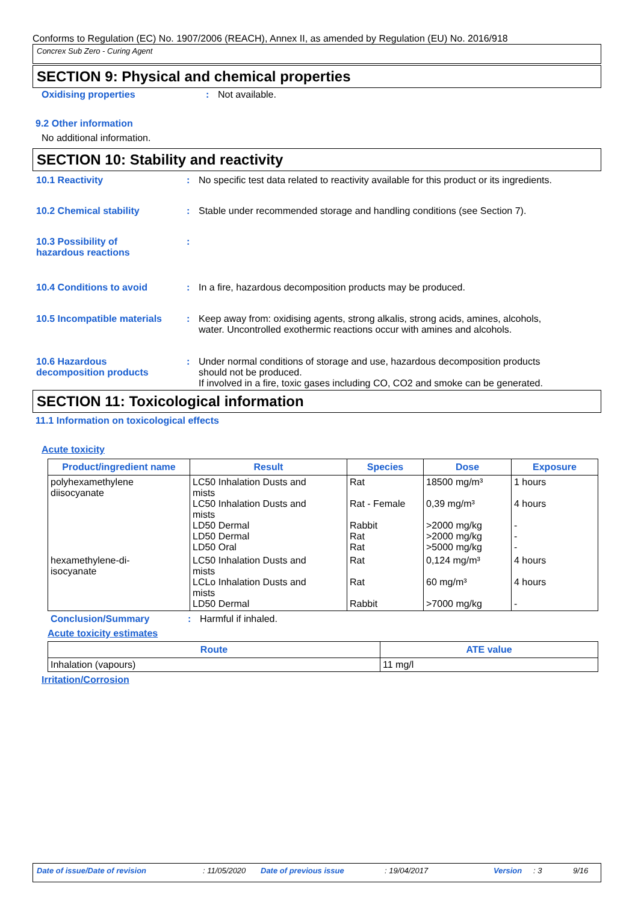Conforms to Regulation (EC) No. 1907/2006 (REACH), Annex II, as amended by Regulation (EU) No. 2016/918
Concrex Sub Zero - Curing Agent
SECTION 9: Physical and chemical properties
Oxidising properties : Not available.
9.2 Other information
No additional information.
SECTION 10: Stability and reactivity
10.1 Reactivity : No specific test data related to reactivity available for this product or its ingredients.
10.2 Chemical stability : Stable under recommended storage and handling conditions (see Section 7).
10.3 Possibility of
hazardous reactions
:
10.4 Conditions to avoid : In a fire, hazardous decomposition products may be produced.
10.5 Incompatible materials
: Keep away from: oxidising agents, strong alkalis, strong acids, amines, alcohols,
water. Uncontrolled exothermic reactions occur with amines and alcohols.
10.6 Hazardous
decomposition products
: Under normal conditions of storage and use, hazardous decomposition products
should not be produced.
If involved in a fire, toxic gases including CO, CO2 and smoke can be generated.
SECTION 11: Toxicological information
11.1 Information on toxicological effects
Acute toxicity
| Product/ingredient name | Result | Species | Dose | Exposure |
| --- | --- | --- | --- | --- |
| polyhexamethylene diisocyanate | LC50 Inhalation Dusts and mists LC50 Inhalation Dusts and mists LD50 Dermal LD50 Dermal LD50 Oral | Rat Rat - Female Rabbit Rat Rat | 18500 mg/m³ 0,39 mg/m³ >2000 mg/kg >2000 mg/kg >5000 mg/kg | 1 hours 4 hours - - - |
| hexamethylene-di- isocyanate | LC50 Inhalation Dusts and mists LCLo Inhalation Dusts and mists LD50 Dermal | Rat Rat Rabbit | 0,124 mg/m³ 60 mg/m³ >7000 mg/kg | 4 hours 4 hours - |
Conclusion/Summary : Harmful if inhaled.
Acute toxicity estimates
| Route | ATE value |
| --- | --- |
| Inhalation (vapours) | 11 mg/l |
Irritation/Corrosion
Date of issue/Date of revision: 11/05/2020 Date of previous issue: 19/04/2017 Version: 3 9/16